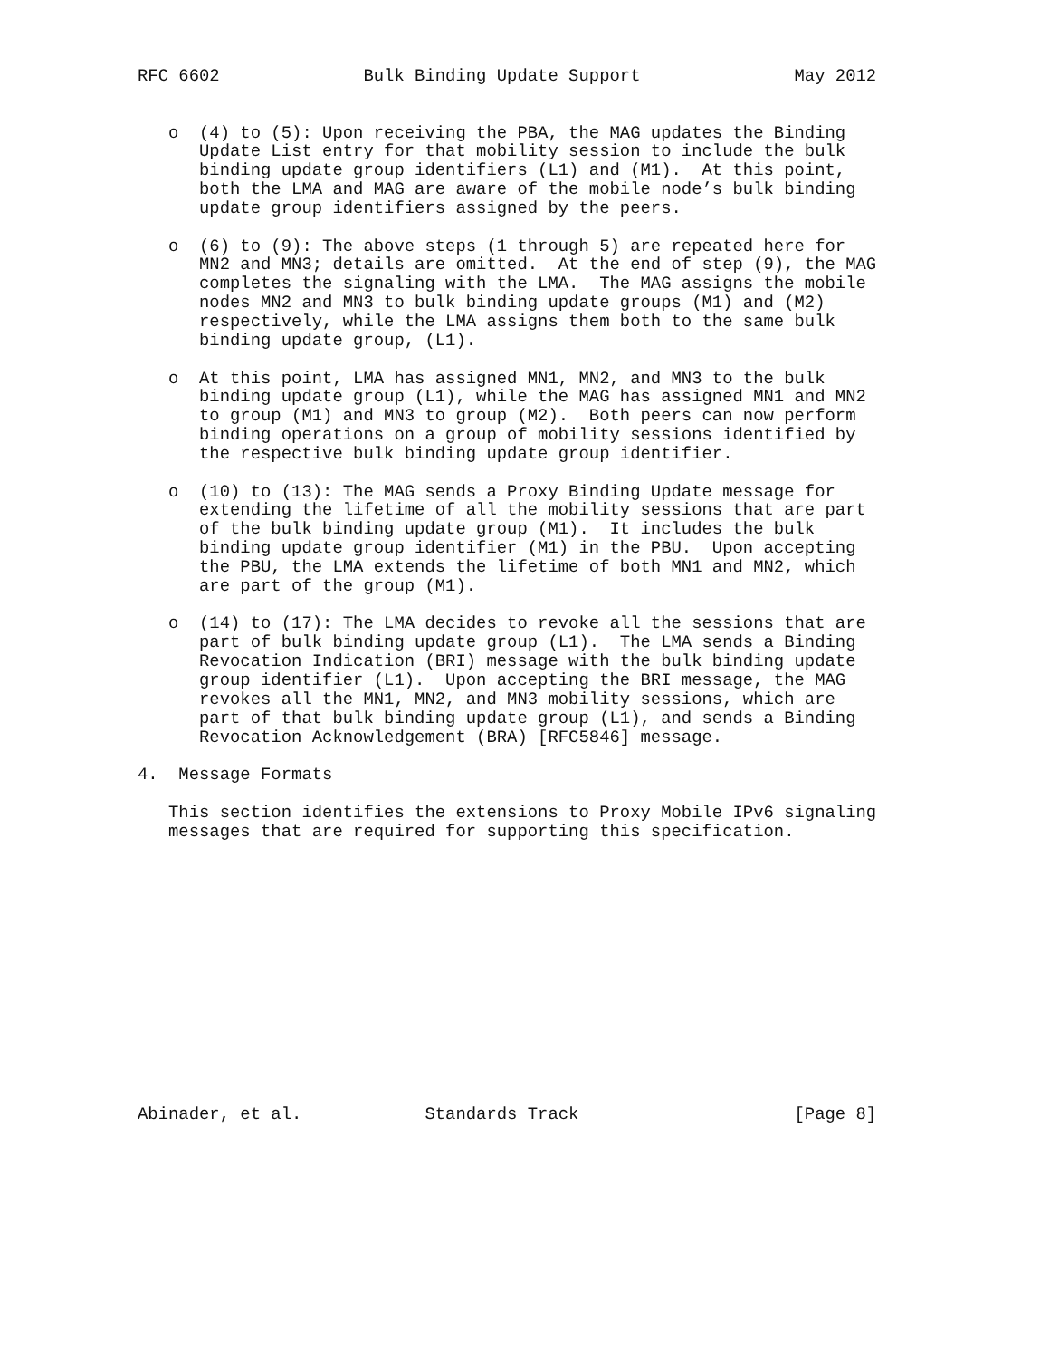RFC 6602              Bulk Binding Update Support               May 2012


   o  (4) to (5): Upon receiving the PBA, the MAG updates the Binding
      Update List entry for that mobility session to include the bulk
      binding update group identifiers (L1) and (M1).  At this point,
      both the LMA and MAG are aware of the mobile node’s bulk binding
      update group identifiers assigned by the peers.

   o  (6) to (9): The above steps (1 through 5) are repeated here for
      MN2 and MN3; details are omitted.  At the end of step (9), the MAG
      completes the signaling with the LMA.  The MAG assigns the mobile
      nodes MN2 and MN3 to bulk binding update groups (M1) and (M2)
      respectively, while the LMA assigns them both to the same bulk
      binding update group, (L1).

   o  At this point, LMA has assigned MN1, MN2, and MN3 to the bulk
      binding update group (L1), while the MAG has assigned MN1 and MN2
      to group (M1) and MN3 to group (M2).  Both peers can now perform
      binding operations on a group of mobility sessions identified by
      the respective bulk binding update group identifier.

   o  (10) to (13): The MAG sends a Proxy Binding Update message for
      extending the lifetime of all the mobility sessions that are part
      of the bulk binding update group (M1).  It includes the bulk
      binding update group identifier (M1) in the PBU.  Upon accepting
      the PBU, the LMA extends the lifetime of both MN1 and MN2, which
      are part of the group (M1).

   o  (14) to (17): The LMA decides to revoke all the sessions that are
      part of bulk binding update group (L1).  The LMA sends a Binding
      Revocation Indication (BRI) message with the bulk binding update
      group identifier (L1).  Upon accepting the BRI message, the MAG
      revokes all the MN1, MN2, and MN3 mobility sessions, which are
      part of that bulk binding update group (L1), and sends a Binding
      Revocation Acknowledgement (BRA) [RFC5846] message.

4.  Message Formats

   This section identifies the extensions to Proxy Mobile IPv6 signaling
   messages that are required for supporting this specification.














Abinader, et al.            Standards Track                     [Page 8]